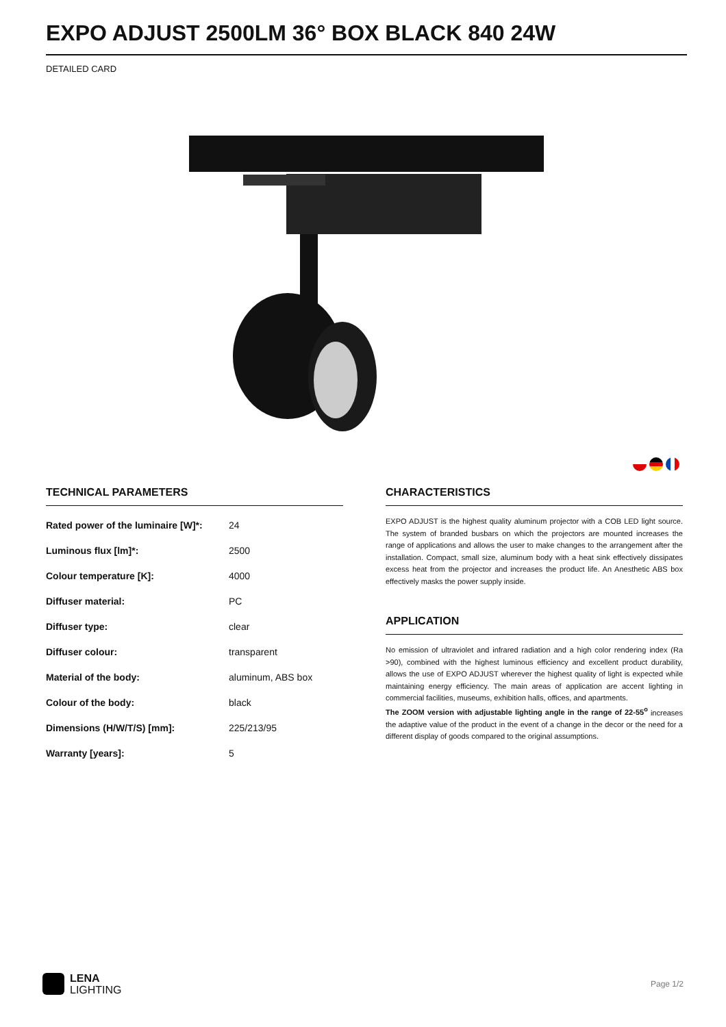EXPO ADJUST 2500LM 36° BOX BLACK 840 24W
DETAILED CARD
TECHNICAL PARAMETERS
| Rated power of the luminaire [W]*: | 24 |
| Luminous flux [lm]*: | 2500 |
| Colour temperature [K]: | 4000 |
| Diffuser material: | PC |
| Diffuser type: | clear |
| Diffuser colour: | transparent |
| Material of the body: | aluminum, ABS box |
| Colour of the body: | black |
| Dimensions (H/W/T/S) [mm]: | 225/213/95 |
| Warranty [years]: | 5 |
CHARACTERISTICS
EXPO ADJUST is the highest quality aluminum projector with a COB LED light source. The system of branded busbars on which the projectors are mounted increases the range of applications and allows the user to make changes to the arrangement after the installation. Compact, small size, aluminum body with a heat sink effectively dissipates excess heat from the projector and increases the product life. An Anesthetic ABS box effectively masks the power supply inside.
APPLICATION
No emission of ultraviolet and infrared radiation and a high color rendering index (Ra >90), combined with the highest luminous efficiency and excellent product durability, allows the use of EXPO ADJUST wherever the highest quality of light is expected while maintaining energy efficiency. The main areas of application are accent lighting in commercial facilities, museums, exhibition halls, offices, and apartments.
The ZOOM version with adjustable lighting angle in the range of 22-55<sup>o</sup> increases the adaptive value of the product in the event of a change in the decor or the need for a different display of goods compared to the original assumptions.
LENA
LIGHTING
Page 1/2